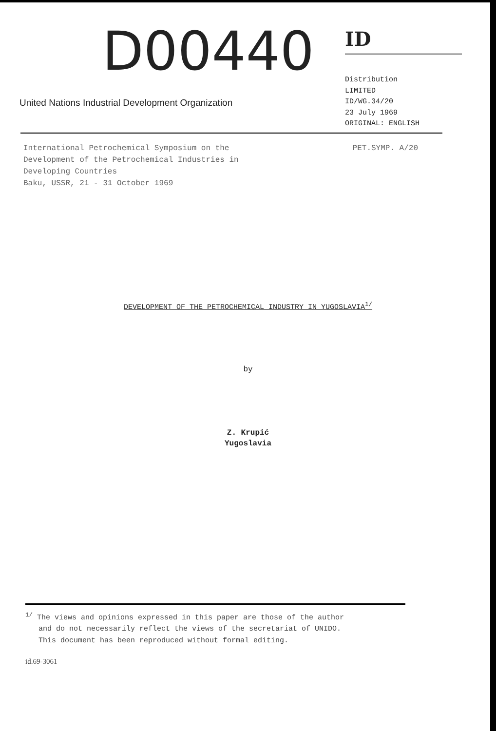D00440
United Nations Industrial Development Organization
ID
Distribution
LIMITED
ID/WG.34/20
23 July 1969
ORIGINAL: ENGLISH
International Petrochemical Symposium on the
Development of the Petrochemical Industries in
Developing Countries
Baku, USSR, 21 - 31 October 1969
PET.SYMP. A/20
DEVELOPMENT OF THE PETROCHEMICAL INDUSTRY IN YUGOSLAVIA<sup>1/</sup>
by
Z. Krupić
Yugoslavia
<sup>1/</sup> The views and opinions expressed in this paper are those of the author
and do not necessarily reflect the views of the secretariat of UNIDO.
This document has been reproduced without formal editing.
id.69-3061